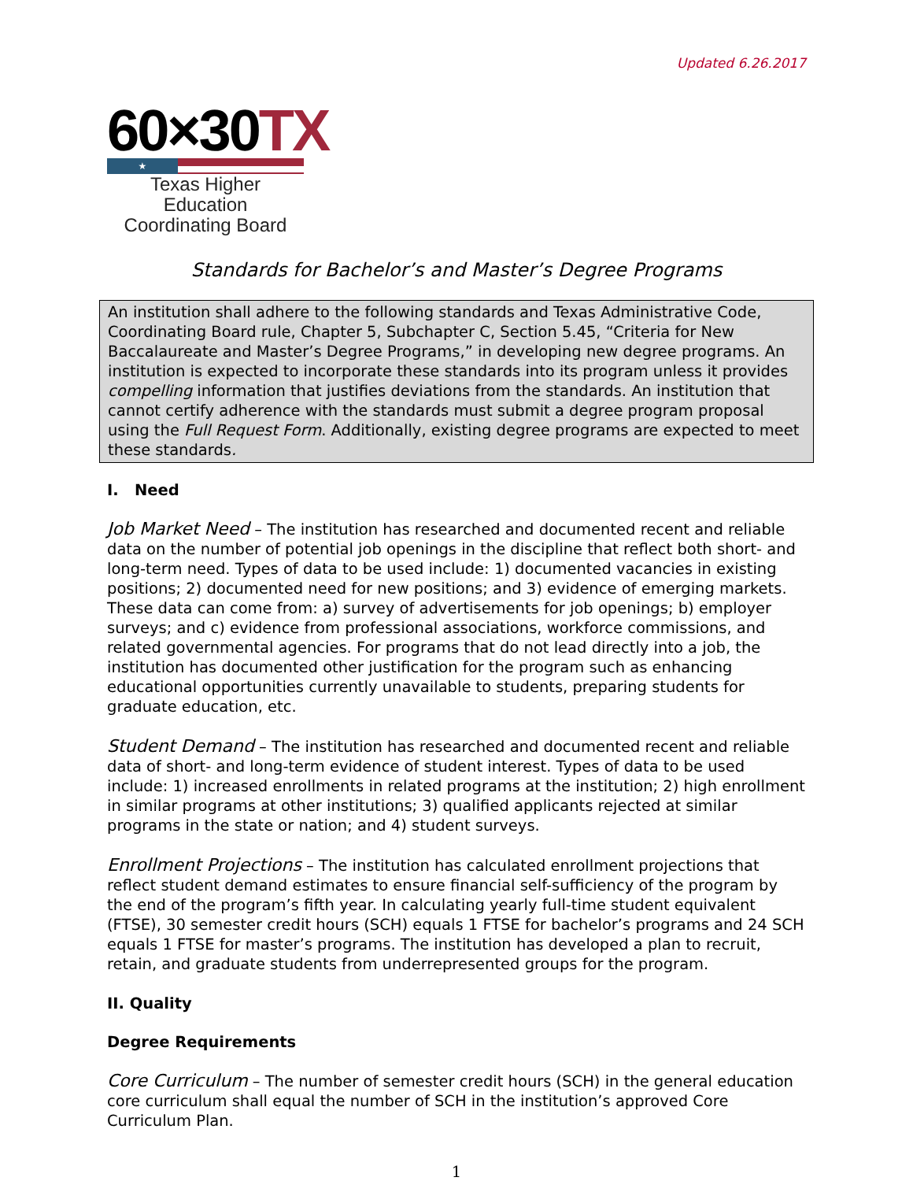Updated 6.26.2017
60×30TX
★
Texas Higher Education
Coordinating Board
Standards for Bachelor’s and Master’s Degree Programs
An institution shall adhere to the following standards and Texas Administrative Code, Coordinating Board rule, Chapter 5, Subchapter C, Section 5.45, “Criteria for New Baccalaureate and Master’s Degree Programs,” in developing new degree programs. An institution is expected to incorporate these standards into its program unless it provides compelling information that justifies deviations from the standards. An institution that cannot certify adherence with the standards must submit a degree program proposal using the Full Request Form. Additionally, existing degree programs are expected to meet these standards.
I. Need
Job Market Need – The institution has researched and documented recent and reliable data on the number of potential job openings in the discipline that reflect both short- and long-term need. Types of data to be used include: 1) documented vacancies in existing positions; 2) documented need for new positions; and 3) evidence of emerging markets. These data can come from: a) survey of advertisements for job openings; b) employer surveys; and c) evidence from professional associations, workforce commissions, and related governmental agencies. For programs that do not lead directly into a job, the institution has documented other justification for the program such as enhancing educational opportunities currently unavailable to students, preparing students for graduate education, etc.
Student Demand – The institution has researched and documented recent and reliable data of short- and long-term evidence of student interest. Types of data to be used include: 1) increased enrollments in related programs at the institution; 2) high enrollment in similar programs at other institutions; 3) qualified applicants rejected at similar programs in the state or nation; and 4) student surveys.
Enrollment Projections – The institution has calculated enrollment projections that reflect student demand estimates to ensure financial self-sufficiency of the program by the end of the program’s fifth year. In calculating yearly full-time student equivalent (FTSE), 30 semester credit hours (SCH) equals 1 FTSE for bachelor’s programs and 24 SCH equals 1 FTSE for master’s programs. The institution has developed a plan to recruit, retain, and graduate students from underrepresented groups for the program.
II. Quality
Degree Requirements
Core Curriculum – The number of semester credit hours (SCH) in the general education core curriculum shall equal the number of SCH in the institution’s approved Core Curriculum Plan.
1